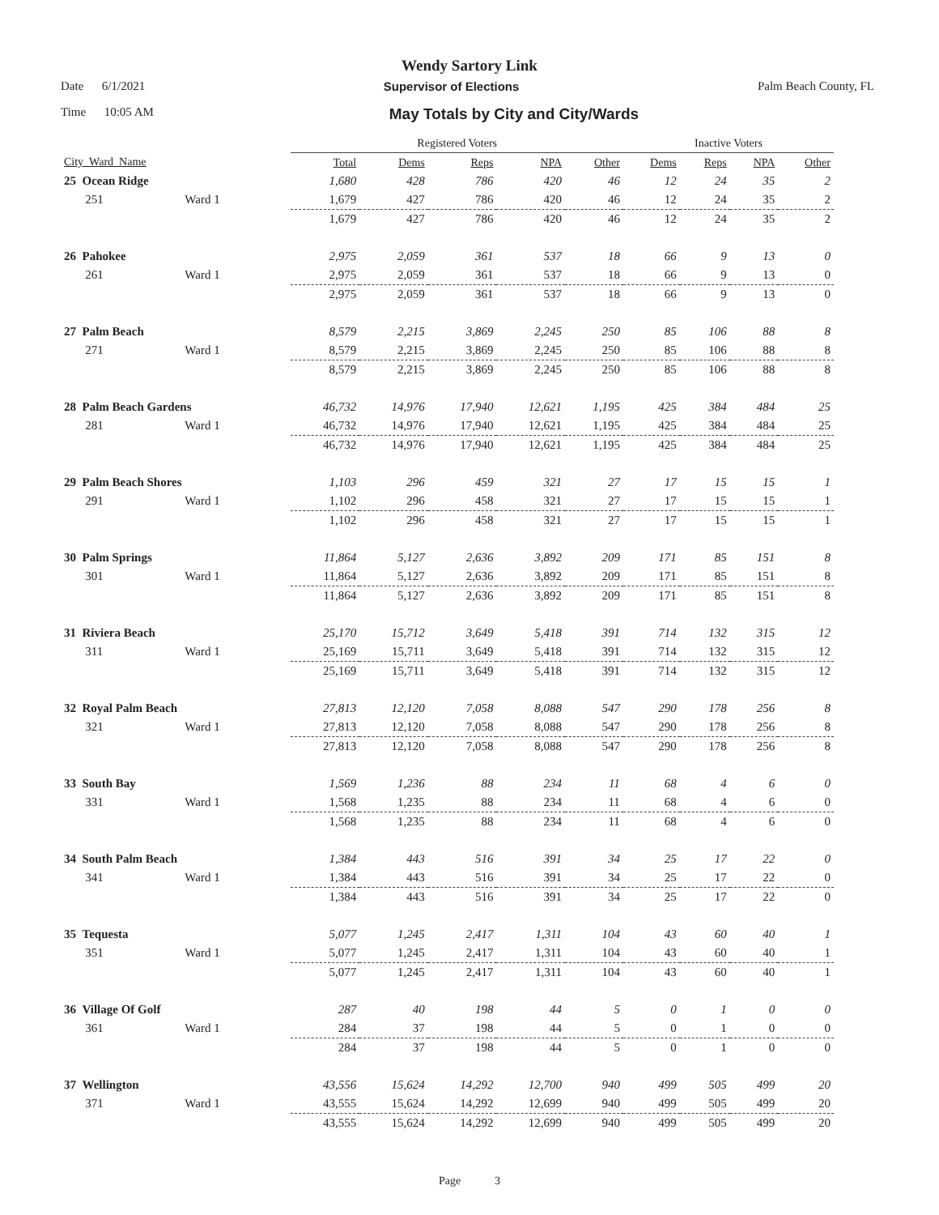Wendy Sartory Link
Date 6/1/2021 Supervisor of Elections Palm Beach County, FL
Time 10:05 AM May Totals by City and City/Wards
| | | Registered Voters | | | | | Inactive Voters | | | |
| --- | --- | --- | --- | --- | --- | --- | --- | --- | --- | --- |
| City_Ward_Name | | Total | Dems | Reps | NPA | Other | Dems | Reps | NPA | Other |
| 25 Ocean Ridge | | 1,680 | 428 | 786 | 420 | 46 | 12 | 24 | 35 | 2 |
| 251 | Ward 1 | 1,679 | 427 | 786 | 420 | 46 | 12 | 24 | 35 | 2 |
| | | 1,679 | 427 | 786 | 420 | 46 | 12 | 24 | 35 | 2 |
| 26 Pahokee | | 2,975 | 2,059 | 361 | 537 | 18 | 66 | 9 | 13 | 0 |
| 261 | Ward 1 | 2,975 | 2,059 | 361 | 537 | 18 | 66 | 9 | 13 | 0 |
| | | 2,975 | 2,059 | 361 | 537 | 18 | 66 | 9 | 13 | 0 |
| 27 Palm Beach | | 8,579 | 2,215 | 3,869 | 2,245 | 250 | 85 | 106 | 88 | 8 |
| 271 | Ward 1 | 8,579 | 2,215 | 3,869 | 2,245 | 250 | 85 | 106 | 88 | 8 |
| | | 8,579 | 2,215 | 3,869 | 2,245 | 250 | 85 | 106 | 88 | 8 |
| 28 Palm Beach Gardens | | 46,732 | 14,976 | 17,940 | 12,621 | 1,195 | 425 | 384 | 484 | 25 |
| 281 | Ward 1 | 46,732 | 14,976 | 17,940 | 12,621 | 1,195 | 425 | 384 | 484 | 25 |
| | | 46,732 | 14,976 | 17,940 | 12,621 | 1,195 | 425 | 384 | 484 | 25 |
| 29 Palm Beach Shores | | 1,103 | 296 | 459 | 321 | 27 | 17 | 15 | 15 | 1 |
| 291 | Ward 1 | 1,102 | 296 | 458 | 321 | 27 | 17 | 15 | 15 | 1 |
| | | 1,102 | 296 | 458 | 321 | 27 | 17 | 15 | 15 | 1 |
| 30 Palm Springs | | 11,864 | 5,127 | 2,636 | 3,892 | 209 | 171 | 85 | 151 | 8 |
| 301 | Ward 1 | 11,864 | 5,127 | 2,636 | 3,892 | 209 | 171 | 85 | 151 | 8 |
| | | 11,864 | 5,127 | 2,636 | 3,892 | 209 | 171 | 85 | 151 | 8 |
| 31 Riviera Beach | | 25,170 | 15,712 | 3,649 | 5,418 | 391 | 714 | 132 | 315 | 12 |
| 311 | Ward 1 | 25,169 | 15,711 | 3,649 | 5,418 | 391 | 714 | 132 | 315 | 12 |
| | | 25,169 | 15,711 | 3,649 | 5,418 | 391 | 714 | 132 | 315 | 12 |
| 32 Royal Palm Beach | | 27,813 | 12,120 | 7,058 | 8,088 | 547 | 290 | 178 | 256 | 8 |
| 321 | Ward 1 | 27,813 | 12,120 | 7,058 | 8,088 | 547 | 290 | 178 | 256 | 8 |
| | | 27,813 | 12,120 | 7,058 | 8,088 | 547 | 290 | 178 | 256 | 8 |
| 33 South Bay | | 1,569 | 1,236 | 88 | 234 | 11 | 68 | 4 | 6 | 0 |
| 331 | Ward 1 | 1,568 | 1,235 | 88 | 234 | 11 | 68 | 4 | 6 | 0 |
| | | 1,568 | 1,235 | 88 | 234 | 11 | 68 | 4 | 6 | 0 |
| 34 South Palm Beach | | 1,384 | 443 | 516 | 391 | 34 | 25 | 17 | 22 | 0 |
| 341 | Ward 1 | 1,384 | 443 | 516 | 391 | 34 | 25 | 17 | 22 | 0 |
| | | 1,384 | 443 | 516 | 391 | 34 | 25 | 17 | 22 | 0 |
| 35 Tequesta | | 5,077 | 1,245 | 2,417 | 1,311 | 104 | 43 | 60 | 40 | 1 |
| 351 | Ward 1 | 5,077 | 1,245 | 2,417 | 1,311 | 104 | 43 | 60 | 40 | 1 |
| | | 5,077 | 1,245 | 2,417 | 1,311 | 104 | 43 | 60 | 40 | 1 |
| 36 Village Of Golf | | 287 | 40 | 198 | 44 | 5 | 0 | 1 | 0 | 0 |
| 361 | Ward 1 | 284 | 37 | 198 | 44 | 5 | 0 | 1 | 0 | 0 |
| | | 284 | 37 | 198 | 44 | 5 | 0 | 1 | 0 | 0 |
| 37 Wellington | | 43,556 | 15,624 | 14,292 | 12,700 | 940 | 499 | 505 | 499 | 20 |
| 371 | Ward 1 | 43,555 | 15,624 | 14,292 | 12,699 | 940 | 499 | 505 | 499 | 20 |
| | | 43,555 | 15,624 | 14,292 | 12,699 | 940 | 499 | 505 | 499 | 20 |
Page 3